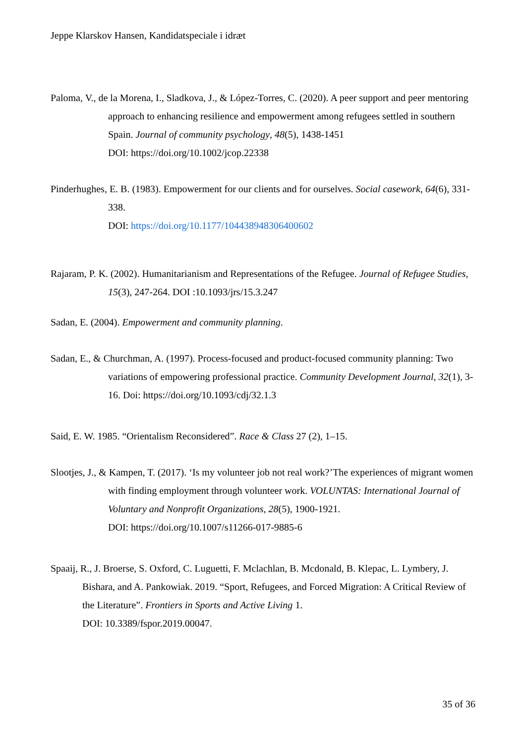Jeppe Klarskov Hansen, Kandidatspeciale i idræt
Paloma, V., de la Morena, I., Sladkova, J., & López-Torres, C. (2020). A peer support and peer mentoring approach to enhancing resilience and empowerment among refugees settled in southern Spain. Journal of community psychology, 48(5), 1438-1451
DOI: https://doi.org/10.1002/jcop.22338
Pinderhughes, E. B. (1983). Empowerment for our clients and for ourselves. Social casework, 64(6), 331-338.
DOI: https://doi.org/10.1177/104438948306400602
Rajaram, P. K. (2002). Humanitarianism and Representations of the Refugee. Journal of Refugee Studies, 15(3), 247-264. DOI :10.1093/jrs/15.3.247
Sadan, E. (2004). Empowerment and community planning.
Sadan, E., & Churchman, A. (1997). Process-focused and product-focused community planning: Two variations of empowering professional practice. Community Development Journal, 32(1), 3-16. Doi: https://doi.org/10.1093/cdj/32.1.3
Said, E. W. 1985. “Orientalism Reconsidered”. Race & Class 27 (2), 1–15.
Slootjes, J., & Kampen, T. (2017). ‘Is my volunteer job not real work?’The experiences of migrant women with finding employment through volunteer work. VOLUNTAS: International Journal of Voluntary and Nonprofit Organizations, 28(5), 1900-1921.
DOI: https://doi.org/10.1007/s11266-017-9885-6
Spaaij, R., J. Broerse, S. Oxford, C. Luguetti, F. Mclachlan, B. Mcdonald, B. Klepac, L. Lymbery, J. Bishara, and A. Pankowiak. 2019. “Sport, Refugees, and Forced Migration: A Critical Review of the Literature”. Frontiers in Sports and Active Living 1.
DOI: 10.3389/fspor.2019.00047.
35 of 36